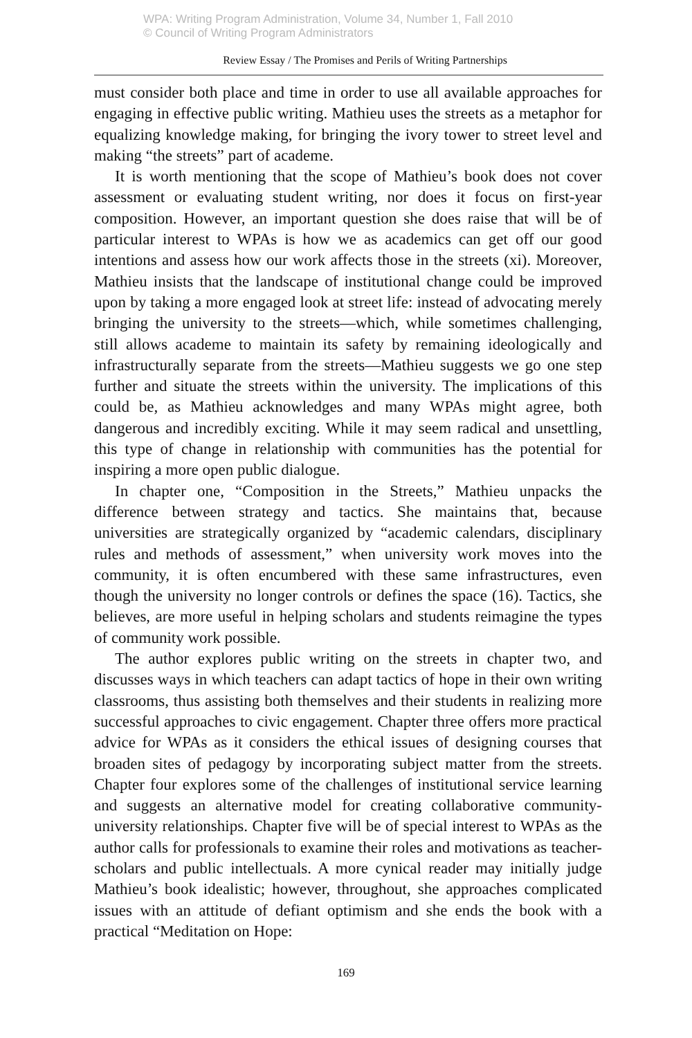WPA: Writing Program Administration, Volume 34, Number 1, Fall 2010
© Council of Writing Program Administrators
Review Essay / The Promises and Perils of Writing Partnerships
must consider both place and time in order to use all available approaches for engaging in effective public writing. Mathieu uses the streets as a metaphor for equalizing knowledge making, for bringing the ivory tower to street level and making “the streets” part of academe.
It is worth mentioning that the scope of Mathieu’s book does not cover assessment or evaluating student writing, nor does it focus on first-year composition. However, an important question she does raise that will be of particular interest to WPAs is how we as academics can get off our good intentions and assess how our work affects those in the streets (xi). Moreover, Mathieu insists that the landscape of institutional change could be improved upon by taking a more engaged look at street life: instead of advocating merely bringing the university to the streets—which, while sometimes challenging, still allows academe to maintain its safety by remaining ideologically and infrastructurally separate from the streets—Mathieu suggests we go one step further and situate the streets within the university. The implications of this could be, as Mathieu acknowledges and many WPAs might agree, both dangerous and incredibly exciting. While it may seem radical and unsettling, this type of change in relationship with communities has the potential for inspiring a more open public dialogue.
In chapter one, “Composition in the Streets,” Mathieu unpacks the difference between strategy and tactics. She maintains that, because universities are strategically organized by “academic calendars, disciplinary rules and methods of assessment,” when university work moves into the community, it is often encumbered with these same infrastructures, even though the university no longer controls or defines the space (16). Tactics, she believes, are more useful in helping scholars and students reimagine the types of community work possible.
The author explores public writing on the streets in chapter two, and discusses ways in which teachers can adapt tactics of hope in their own writing classrooms, thus assisting both themselves and their students in realizing more successful approaches to civic engagement. Chapter three offers more practical advice for WPAs as it considers the ethical issues of designing courses that broaden sites of pedagogy by incorporating subject matter from the streets. Chapter four explores some of the challenges of institutional service learning and suggests an alternative model for creating collaborative community-university relationships. Chapter five will be of special interest to WPAs as the author calls for professionals to examine their roles and motivations as teacher-scholars and public intellectuals. A more cynical reader may initially judge Mathieu’s book idealistic; however, throughout, she approaches complicated issues with an attitude of defiant optimism and she ends the book with a practical “Meditation on Hope:
169